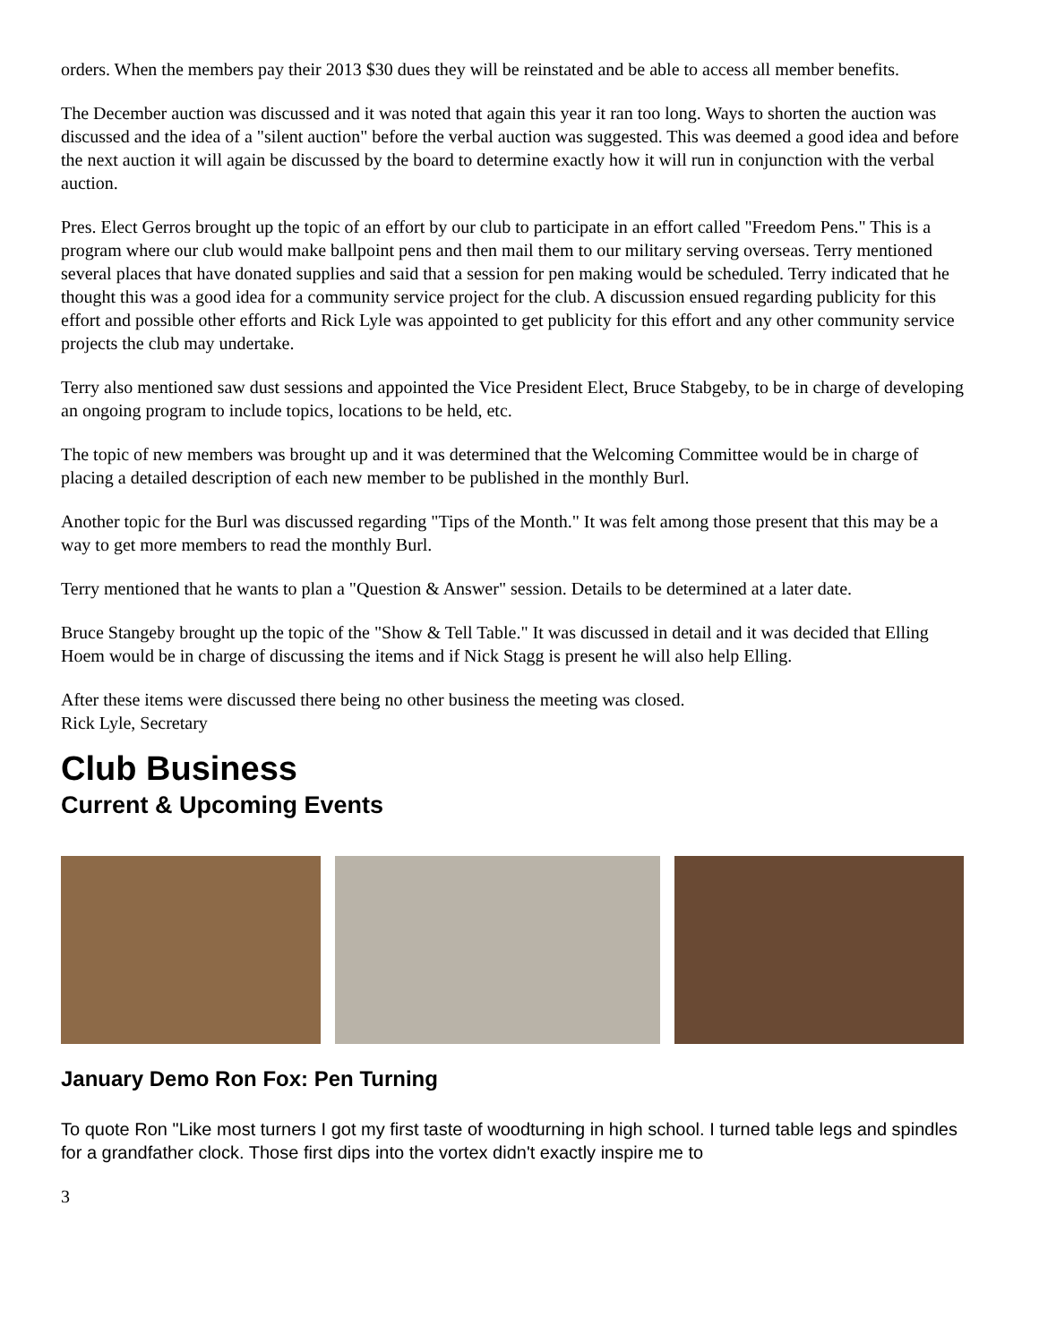orders. When the members pay their 2013 $30 dues they will be reinstated and be able to access all member benefits.
The December auction was discussed and it was noted that again this year it ran too long. Ways to shorten the auction was discussed and the idea of a "silent auction" before the verbal auction was suggested. This was deemed a good idea and before the next auction it will again be discussed by the board to determine exactly how it will run in conjunction with the verbal auction.
Pres. Elect Gerros brought up the topic of an effort by our club to participate in an effort called "Freedom Pens." This is a program where our club would make ballpoint pens and then mail them to our military serving overseas. Terry mentioned several places that have donated supplies and said that a session for pen making would be scheduled. Terry indicated that he thought this was a good idea for a community service project for the club. A discussion ensued regarding publicity for this effort and possible other efforts and Rick Lyle was appointed to get publicity for this effort and any other community service projects the club may undertake.
Terry also mentioned saw dust sessions and appointed the Vice President Elect, Bruce Stabgeby, to be in charge of developing an ongoing program to include topics, locations to be held, etc.
The topic of new members was brought up and it was determined that the Welcoming Committee would be in charge of placing a detailed description of each new member to be published in the monthly Burl.
Another topic for the Burl was discussed regarding "Tips of the Month." It was felt among those present that this may be a way to get more members to read the monthly Burl.
Terry mentioned that he wants to plan a "Question & Answer" session. Details to be determined at a later date.
Bruce Stangeby brought up the topic of the "Show & Tell Table." It was discussed in detail and it was decided that Elling Hoem would be in charge of discussing the items and if Nick Stagg is present he will also help Elling.
After these items were discussed there being no other business the meeting was closed.
Rick Lyle, Secretary
Club Business
Current & Upcoming Events
January Demo Ron Fox: Pen Turning
To quote Ron "Like most turners I got my first taste of woodturning in high school. I turned table legs and spindles for a grandfather clock. Those first dips into the vortex didn't exactly inspire me to
3